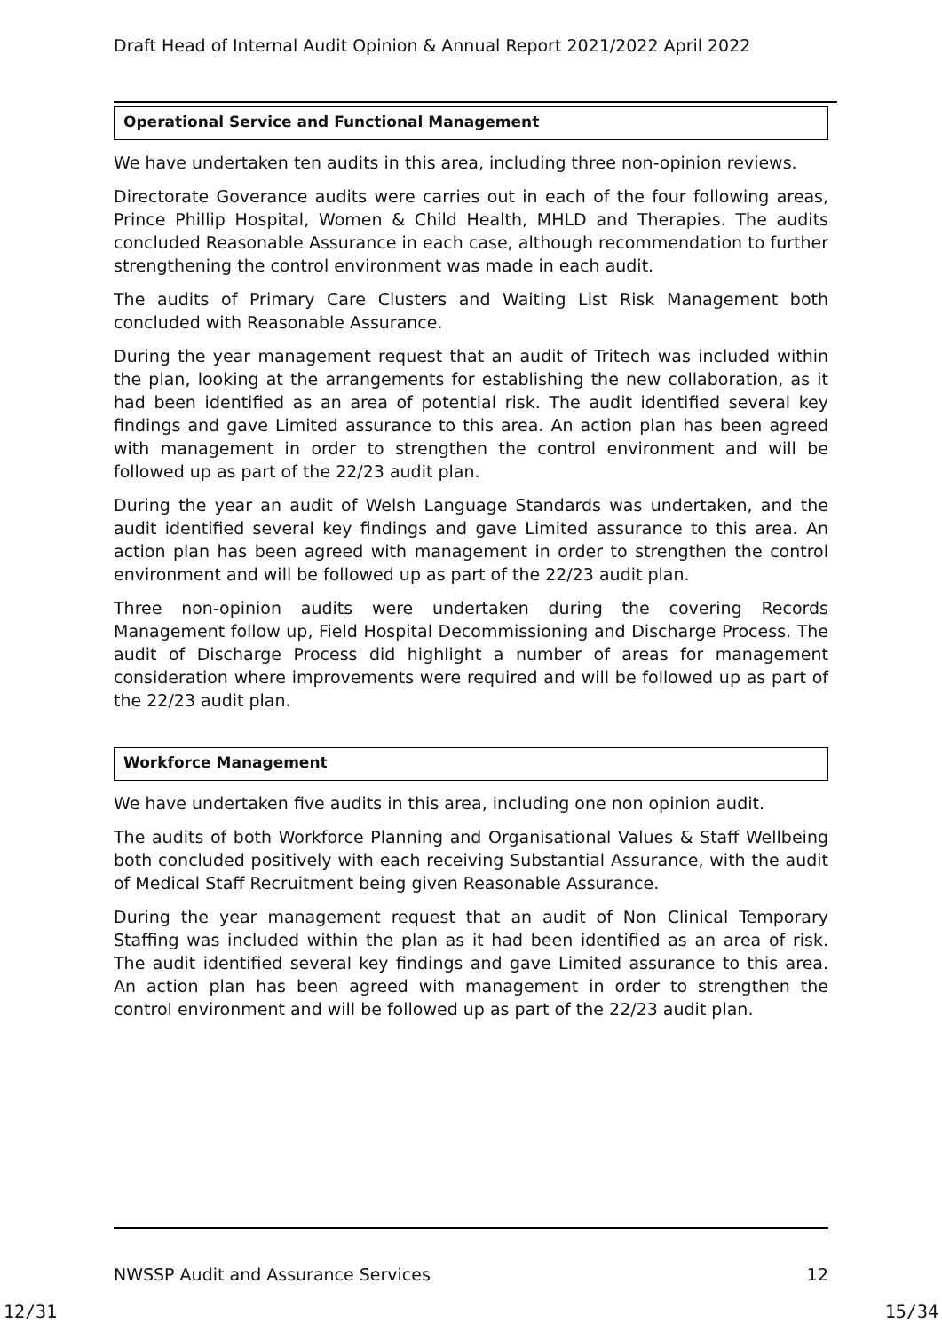Draft Head of Internal Audit Opinion & Annual Report 2021/2022 April 2022
Operational Service and Functional Management
We have undertaken ten audits in this area, including three non-opinion reviews.
Directorate Goverance audits were carries out in each of the four following areas, Prince Phillip Hospital, Women & Child Health, MHLD and Therapies. The audits concluded Reasonable Assurance in each case, although recommendation to further strengthening the control environment was made in each audit.
The audits of Primary Care Clusters and Waiting List Risk Management both concluded with Reasonable Assurance.
During the year management request that an audit of Tritech was included within the plan, looking at the arrangements for establishing the new collaboration, as it had been identified as an area of potential risk. The audit identified several key findings and gave Limited assurance to this area. An action plan has been agreed with management in order to strengthen the control environment and will be followed up as part of the 22/23 audit plan.
During the year an audit of Welsh Language Standards was undertaken, and the audit identified several key findings and gave Limited assurance to this area. An action plan has been agreed with management in order to strengthen the control environment and will be followed up as part of the 22/23 audit plan.
Three non-opinion audits were undertaken during the covering Records Management follow up, Field Hospital Decommissioning and Discharge Process. The audit of Discharge Process did highlight a number of areas for management consideration where improvements were required and will be followed up as part of the 22/23 audit plan.
Workforce Management
We have undertaken five audits in this area, including one non opinion audit.
The audits of both Workforce Planning and Organisational Values & Staff Wellbeing both concluded positively with each receiving Substantial Assurance, with the audit of Medical Staff Recruitment being given Reasonable Assurance.
During the year management request that an audit of Non Clinical Temporary Staffing was included within the plan as it had been identified as an area of risk. The audit identified several key findings and gave Limited assurance to this area. An action plan has been agreed with management in order to strengthen the control environment and will be followed up as part of the 22/23 audit plan.
NWSSP Audit and Assurance Services 12
12/31 15/34